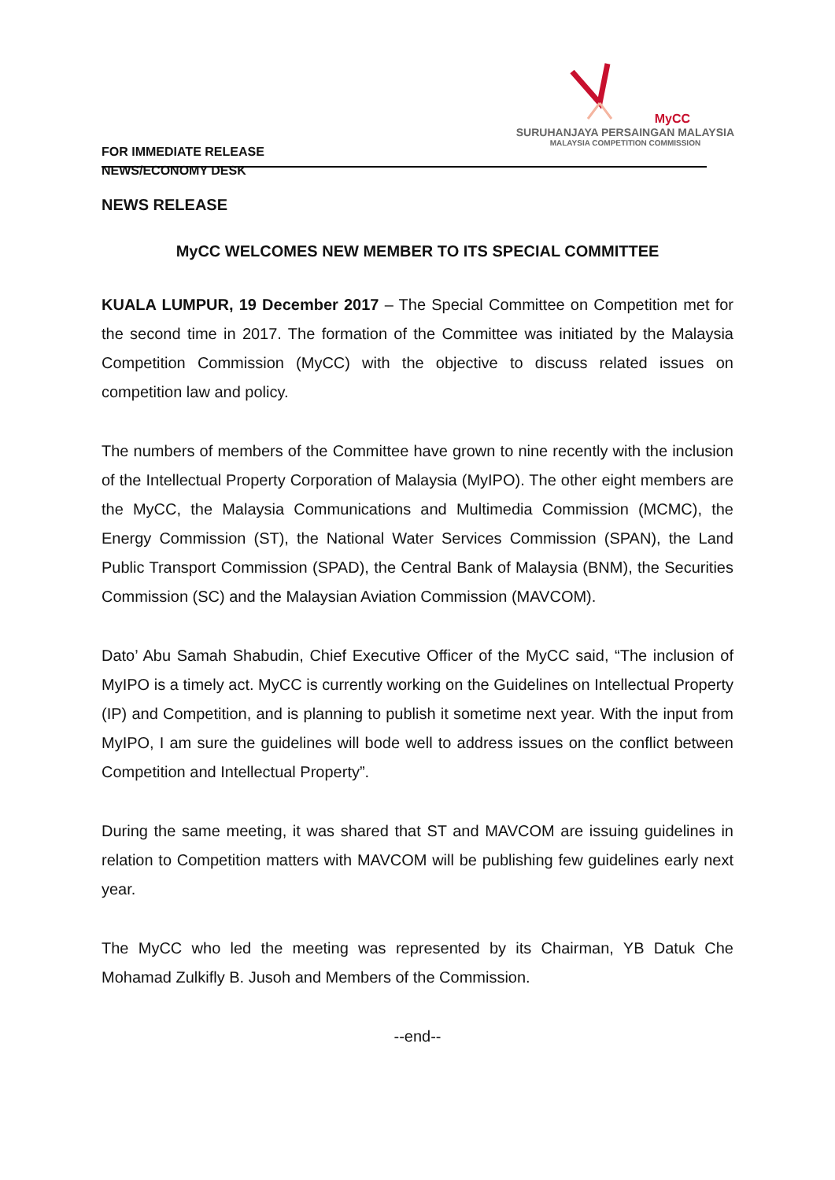FOR IMMEDIATE RELEASE
NEWS/ECONOMY DESK
MyCC
SURUHANJAYA PERSAINGAN MALAYSIA
MALAYSIA COMPETITION COMMISSION
NEWS RELEASE
MyCC WELCOMES NEW MEMBER TO ITS SPECIAL COMMITTEE
KUALA LUMPUR, 19 December 2017 – The Special Committee on Competition met for the second time in 2017. The formation of the Committee was initiated by the Malaysia Competition Commission (MyCC) with the objective to discuss related issues on competition law and policy.
The numbers of members of the Committee have grown to nine recently with the inclusion of the Intellectual Property Corporation of Malaysia (MyIPO). The other eight members are the MyCC, the Malaysia Communications and Multimedia Commission (MCMC), the Energy Commission (ST), the National Water Services Commission (SPAN), the Land Public Transport Commission (SPAD), the Central Bank of Malaysia (BNM), the Securities Commission (SC) and the Malaysian Aviation Commission (MAVCOM).
Dato’ Abu Samah Shabudin, Chief Executive Officer of the MyCC said, “The inclusion of MyIPO is a timely act. MyCC is currently working on the Guidelines on Intellectual Property (IP) and Competition, and is planning to publish it sometime next year. With the input from MyIPO, I am sure the guidelines will bode well to address issues on the conflict between Competition and Intellectual Property”.
During the same meeting, it was shared that ST and MAVCOM are issuing guidelines in relation to Competition matters with MAVCOM will be publishing few guidelines early next year.
The MyCC who led the meeting was represented by its Chairman, YB Datuk Che Mohamad Zulkifly B. Jusoh and Members of the Commission.
--end--